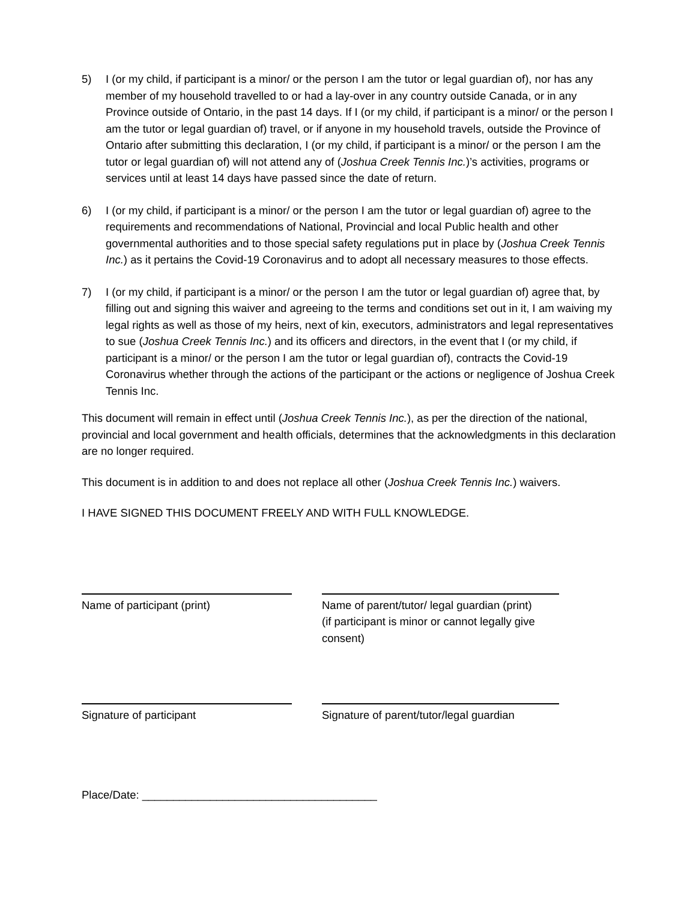5) I (or my child, if participant is a minor/ or the person I am the tutor or legal guardian of), nor has any member of my household travelled to or had a lay-over in any country outside Canada, or in any Province outside of Ontario, in the past 14 days. If I (or my child, if participant is a minor/ or the person I am the tutor or legal guardian of) travel, or if anyone in my household travels, outside the Province of Ontario after submitting this declaration, I (or my child, if participant is a minor/ or the person I am the tutor or legal guardian of) will not attend any of (Joshua Creek Tennis Inc.)’s activities, programs or services until at least 14 days have passed since the date of return.
6) I (or my child, if participant is a minor/ or the person I am the tutor or legal guardian of) agree to the requirements and recommendations of National, Provincial and local Public health and other governmental authorities and to those special safety regulations put in place by (Joshua Creek Tennis Inc.) as it pertains the Covid-19 Coronavirus and to adopt all necessary measures to those effects.
7) I (or my child, if participant is a minor/ or the person I am the tutor or legal guardian of) agree that, by filling out and signing this waiver and agreeing to the terms and conditions set out in it, I am waiving my legal rights as well as those of my heirs, next of kin, executors, administrators and legal representatives to sue (Joshua Creek Tennis Inc.) and its officers and directors, in the event that I (or my child, if participant is a minor/ or the person I am the tutor or legal guardian of), contracts the Covid-19 Coronavirus whether through the actions of the participant or the actions or negligence of Joshua Creek Tennis Inc.
This document will remain in effect until (Joshua Creek Tennis Inc.), as per the direction of the national, provincial and local government and health officials, determines that the acknowledgments in this declaration are no longer required.
This document is in addition to and does not replace all other (Joshua Creek Tennis Inc.) waivers.
I HAVE SIGNED THIS DOCUMENT FREELY AND WITH FULL KNOWLEDGE.
Name of participant (print) Name of parent/tutor/ legal guardian (print)
(if participant is minor or cannot legally give consent)
Signature of participant Signature of parent/tutor/legal guardian
Place/Date: ______________________________________